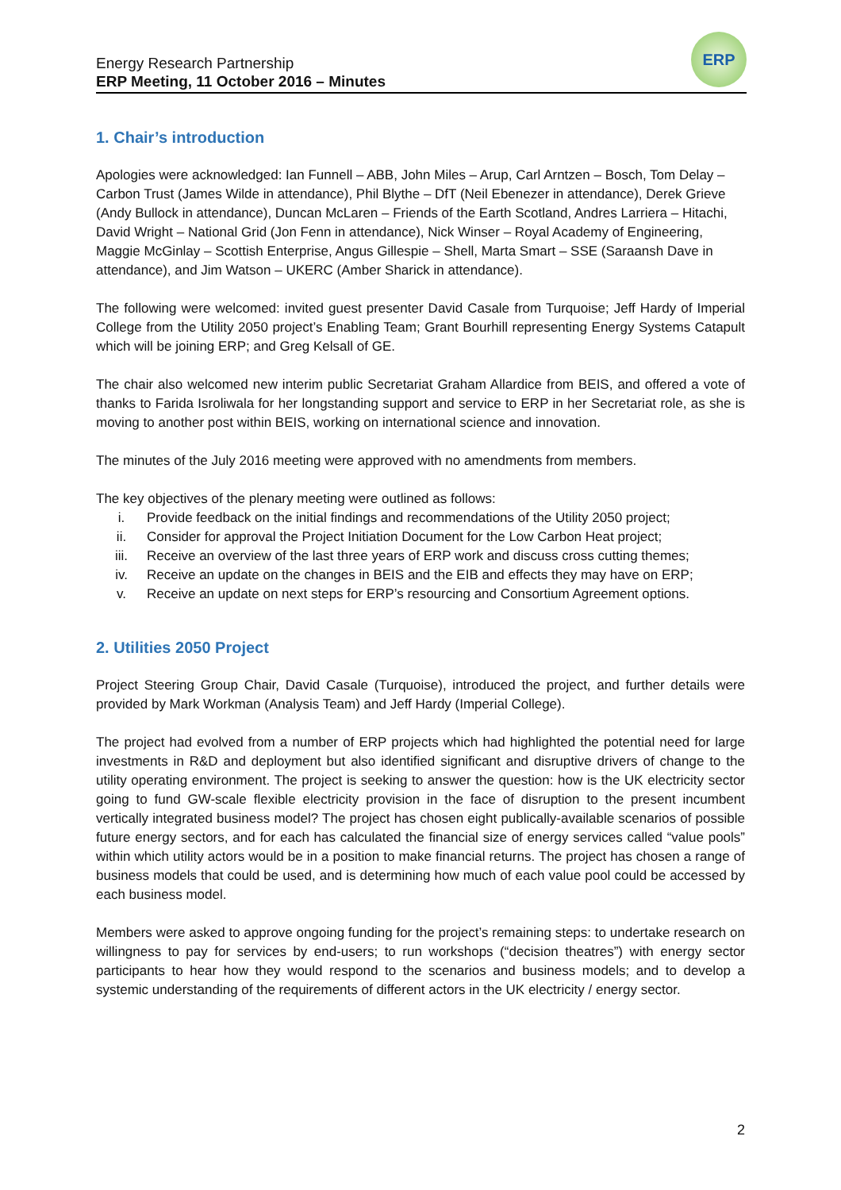Energy Research Partnership
ERP Meeting, 11 October 2016 – Minutes
ERP
1. Chair’s introduction
Apologies were acknowledged: Ian Funnell – ABB, John Miles – Arup, Carl Arntzen – Bosch, Tom Delay – Carbon Trust (James Wilde in attendance), Phil Blythe – DfT (Neil Ebenezer in attendance), Derek Grieve (Andy Bullock in attendance), Duncan McLaren – Friends of the Earth Scotland, Andres Larriera – Hitachi, David Wright – National Grid (Jon Fenn in attendance), Nick Winser – Royal Academy of Engineering, Maggie McGinlay – Scottish Enterprise, Angus Gillespie – Shell, Marta Smart – SSE (Saraansh Dave in attendance), and Jim Watson – UKERC (Amber Sharick in attendance).
The following were welcomed: invited guest presenter David Casale from Turquoise; Jeff Hardy of Imperial College from the Utility 2050 project’s Enabling Team; Grant Bourhill representing Energy Systems Catapult which will be joining ERP; and Greg Kelsall of GE.
The chair also welcomed new interim public Secretariat Graham Allardice from BEIS, and offered a vote of thanks to Farida Isroliwala for her longstanding support and service to ERP in her Secretariat role, as she is moving to another post within BEIS, working on international science and innovation.
The minutes of the July 2016 meeting were approved with no amendments from members.
The key objectives of the plenary meeting were outlined as follows:
i. Provide feedback on the initial findings and recommendations of the Utility 2050 project;
ii. Consider for approval the Project Initiation Document for the Low Carbon Heat project;
iii. Receive an overview of the last three years of ERP work and discuss cross cutting themes;
iv. Receive an update on the changes in BEIS and the EIB and effects they may have on ERP;
v. Receive an update on next steps for ERP’s resourcing and Consortium Agreement options.
2. Utilities 2050 Project
Project Steering Group Chair, David Casale (Turquoise), introduced the project, and further details were provided by Mark Workman (Analysis Team) and Jeff Hardy (Imperial College).
The project had evolved from a number of ERP projects which had highlighted the potential need for large investments in R&D and deployment but also identified significant and disruptive drivers of change to the utility operating environment. The project is seeking to answer the question: how is the UK electricity sector going to fund GW-scale flexible electricity provision in the face of disruption to the present incumbent vertically integrated business model? The project has chosen eight publically-available scenarios of possible future energy sectors, and for each has calculated the financial size of energy services called “value pools” within which utility actors would be in a position to make financial returns. The project has chosen a range of business models that could be used, and is determining how much of each value pool could be accessed by each business model.
Members were asked to approve ongoing funding for the project’s remaining steps: to undertake research on willingness to pay for services by end-users; to run workshops (“decision theatres”) with energy sector participants to hear how they would respond to the scenarios and business models; and to develop a systemic understanding of the requirements of different actors in the UK electricity / energy sector.
2